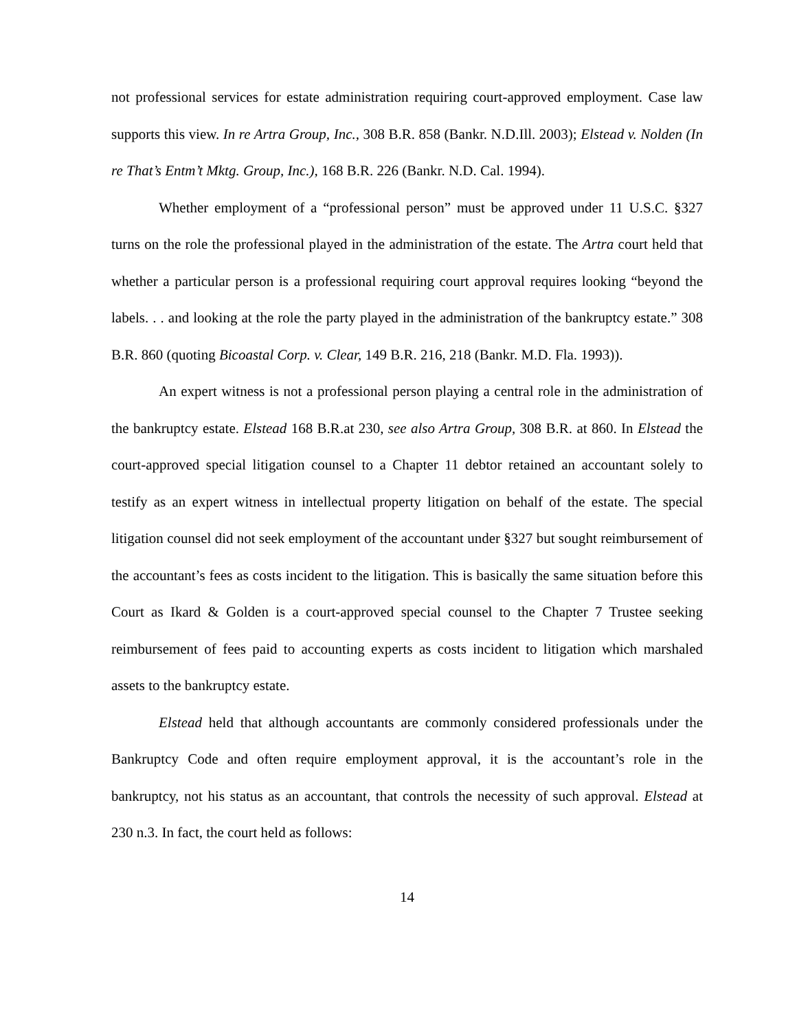not professional services for estate administration requiring court-approved employment. Case law supports this view. In re Artra Group, Inc., 308 B.R. 858 (Bankr. N.D.Ill. 2003); Elstead v. Nolden (In re That’s Entm’t Mktg. Group, Inc.), 168 B.R. 226 (Bankr. N.D. Cal. 1994).
Whether employment of a “professional person” must be approved under 11 U.S.C. §327 turns on the role the professional played in the administration of the estate. The Artra court held that whether a particular person is a professional requiring court approval requires looking “beyond the labels. . . and looking at the role the party played in the administration of the bankruptcy estate.” 308 B.R. 860 (quoting Bicoastal Corp. v. Clear, 149 B.R. 216, 218 (Bankr. M.D. Fla. 1993)).
An expert witness is not a professional person playing a central role in the administration of the bankruptcy estate. Elstead 168 B.R.at 230, see also Artra Group, 308 B.R. at 860. In Elstead the court-approved special litigation counsel to a Chapter 11 debtor retained an accountant solely to testify as an expert witness in intellectual property litigation on behalf of the estate. The special litigation counsel did not seek employment of the accountant under §327 but sought reimbursement of the accountant’s fees as costs incident to the litigation. This is basically the same situation before this Court as Ikard & Golden is a court-approved special counsel to the Chapter 7 Trustee seeking reimbursement of fees paid to accounting experts as costs incident to litigation which marshaled assets to the bankruptcy estate.
Elstead held that although accountants are commonly considered professionals under the Bankruptcy Code and often require employment approval, it is the accountant’s role in the bankruptcy, not his status as an accountant, that controls the necessity of such approval. Elstead at 230 n.3. In fact, the court held as follows:
14